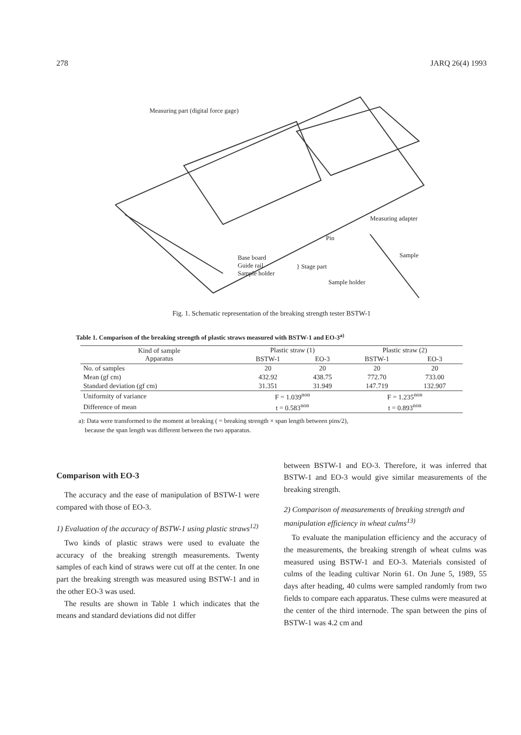278 JARQ 26(4) 1993
Measuring part (digital force gage)
Measuring adapter
Pin
Sample Base board
Guide rail
Sample holder
} Stage part
Sample holder
Fig. 1. Schematic representation of the breaking strength tester BSTW-1
Table 1. Comparison of the breaking strength of plastic straws measured with BSTW-1 and EO-3<sup>a)</sup>
| Kind of sample Apparatus | Plastic straw (1) | | Plastic straw (2) | |
| --- | --- | --- | --- | --- |
| | BSTW-1 | EO-3 | BSTW-1 | EO-3 |
| No. of samples | 20 | 20 | 20 | 20 |
| Mean (gf cm) | 432.92 | 438.75 | 772.70 | 733.00 |
| Standard deviation (gf cm) | 31.351 | 31.949 | 147.719 | 132.907 |
| Uniformity of variance | F = 1.039<sup>non</sup> | | F = 1.235<sup>non</sup> | |
| Difference of mean | t = 0.583<sup>non</sup> | | t = 0.893<sup>non</sup> | |
a): Data were transformed to the moment at breaking ( = breaking strength × span length between pins/2),
because the span length was different between the two apparatus.
Comparison with EO-3
The accuracy and the ease of manipulation of BSTW-1 were compared with those of EO-3.
1) Evaluation of the accuracy of BSTW-1 using plastic straws<sup>12)</sup>
Two kinds of plastic straws were used to evaluate the accuracy of the breaking strength measurements. Twenty samples of each kind of straws were cut off at the center. In one part the breaking strength was measured using BSTW-1 and in the other EO-3 was used.
The results are shown in Table 1 which indicates that the means and standard deviations did not differ
between BSTW-1 and EO-3. Therefore, it was inferred that BSTW-1 and EO-3 would give similar measurements of the breaking strength.
2) Comparison of measurements of breaking strength and manipulation efficiency in wheat culms<sup>13)</sup>
To evaluate the manipulation efficiency and the accuracy of the measurements, the breaking strength of wheat culms was measured using BSTW-1 and EO-3. Materials consisted of culms of the leading cultivar Norin 61. On June 5, 1989, 55 days after heading, 40 culms were sampled randomly from two fields to compare each apparatus. These culms were measured at the center of the third internode. The span between the pins of BSTW-1 was 4.2 cm and